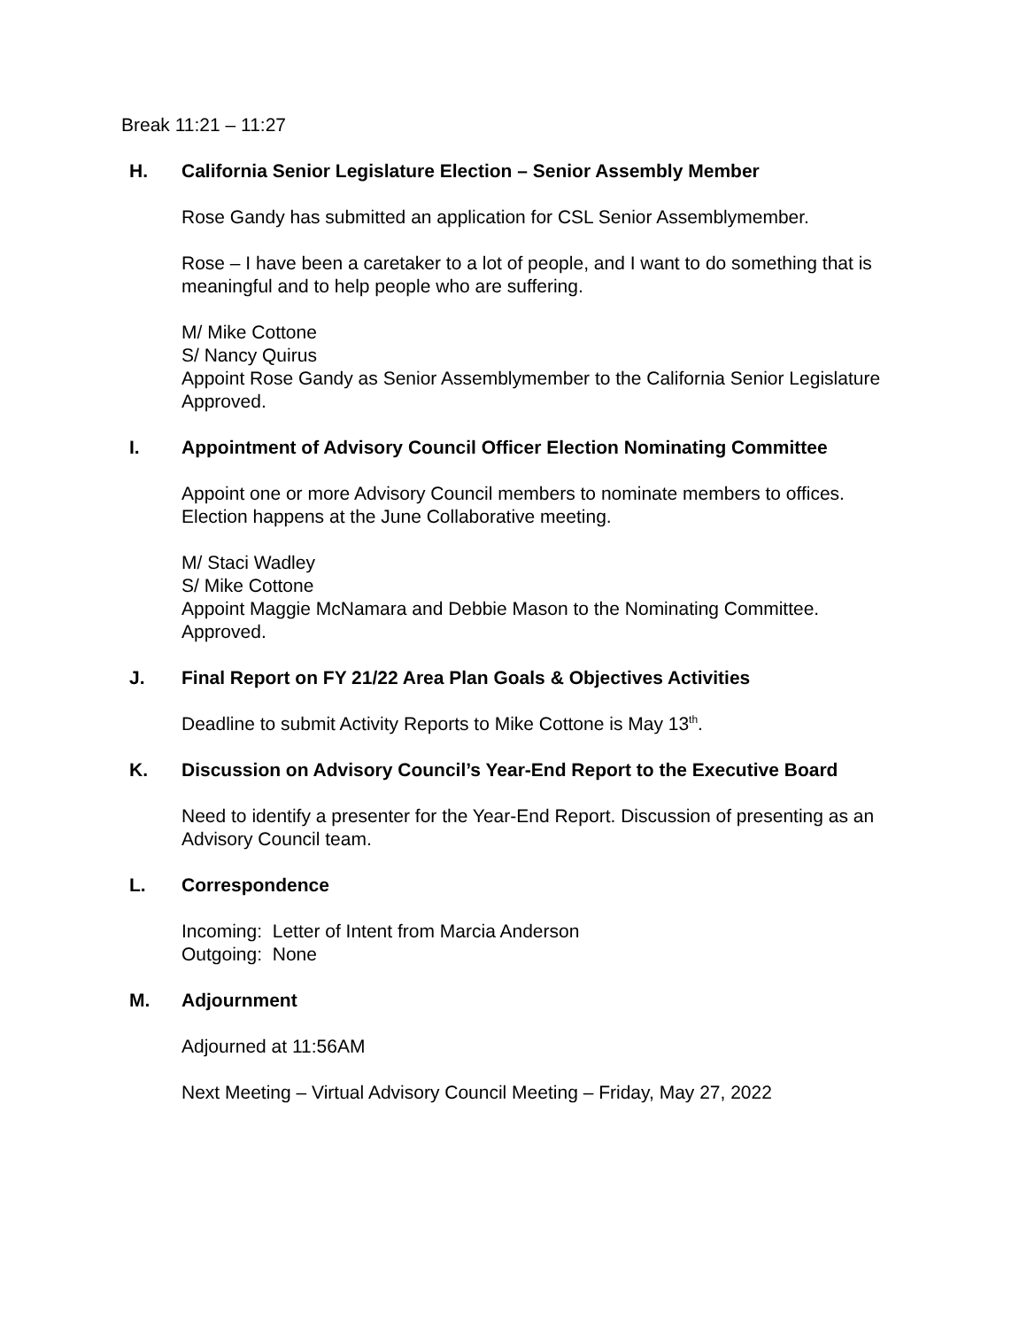Break 11:21 – 11:27
H. California Senior Legislature Election – Senior Assembly Member
Rose Gandy has submitted an application for CSL Senior Assemblymember.
Rose – I have been a caretaker to a lot of people, and I want to do something that is meaningful and to help people who are suffering.
M/ Mike Cottone
S/ Nancy Quirus
Appoint Rose Gandy as Senior Assemblymember to the California Senior Legislature
Approved.
I. Appointment of Advisory Council Officer Election Nominating Committee
Appoint one or more Advisory Council members to nominate members to offices. Election happens at the June Collaborative meeting.
M/ Staci Wadley
S/ Mike Cottone
Appoint Maggie McNamara and Debbie Mason to the Nominating Committee.
Approved.
J. Final Report on FY 21/22 Area Plan Goals & Objectives Activities
Deadline to submit Activity Reports to Mike Cottone is May 13<sup>th</sup>.
K. Discussion on Advisory Council’s Year-End Report to the Executive Board
Need to identify a presenter for the Year-End Report. Discussion of presenting as an Advisory Council team.
L. Correspondence
Incoming: Letter of Intent from Marcia Anderson
Outgoing: None
M. Adjournment
Adjourned at 11:56AM
Next Meeting – Virtual Advisory Council Meeting – Friday, May 27, 2022